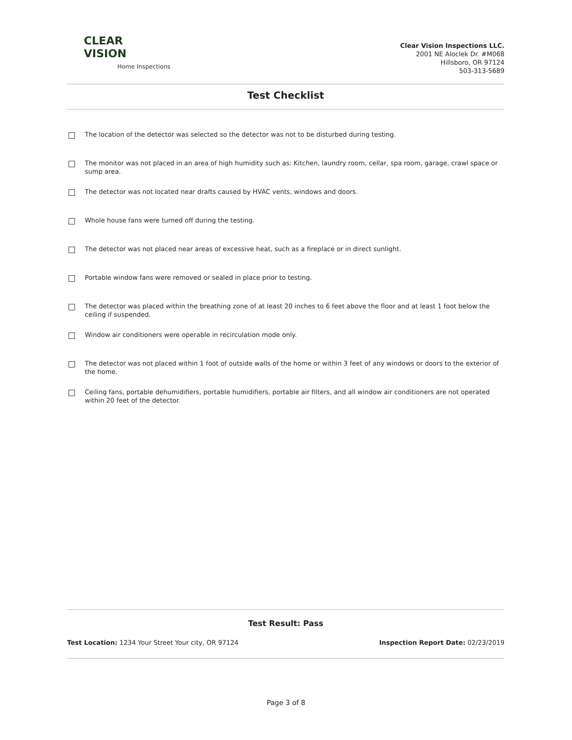CLEAR
VISION
Home Inspections
Clear Vision Inspections LLC.
2001 NE Aloclek Dr. #M068
Hillsboro, OR 97124
503-313-5689
Test Checklist
The location of the detector was selected so the detector was not to be disturbed during testing.
The monitor was not placed in an area of high humidity such as: Kitchen, laundry room, cellar, spa room, garage, crawl space or sump area.
The detector was not located near drafts caused by HVAC vents, windows and doors.
Whole house fans were turned off during the testing.
The detector was not placed near areas of excessive heat, such as a fireplace or in direct sunlight.
Portable window fans were removed or sealed in place prior to testing.
The detector was placed within the breathing zone of at least 20 inches to 6 feet above the floor and at least 1 foot below the ceiling if suspended.
Window air conditioners were operable in recirculation mode only.
The detector was not placed within 1 foot of outside walls of the home or within 3 feet of any windows or doors to the exterior of the home.
Ceiling fans, portable dehumidifiers, portable humidifiers, portable air filters, and all window air conditioners are not operated within 20 feet of the detector.
Test Result: Pass
Test Location: 1234 Your Street Your city, OR 97124 Inspection Report Date: 02/23/2019
Page 3 of 8